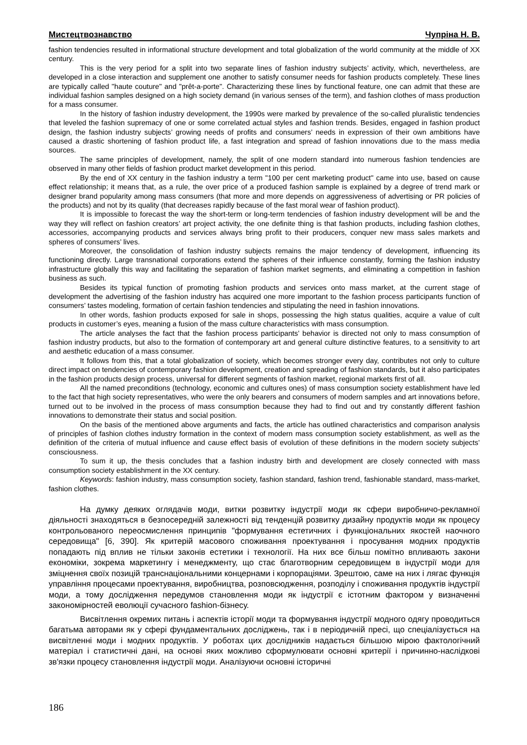Мистецтвознавство Чупріна Н. В.
fashion tendencies resulted in informational structure development and total globalization of the world community at the middle of XX century.
This is the very period for a split into two separate lines of fashion industry subjects’ activity, which, nevertheless, are developed in a close interaction and supplement one another to satisfy consumer needs for fashion products completely. These lines are typically called "haute couture" and "prêt-a-porte". Characterizing these lines by functional feature, one can admit that these are individual fashion samples designed on a high society demand (in various senses of the term), and fashion clothes of mass production for a mass consumer.
In the history of fashion industry development, the 1990s were marked by prevalence of the so-called pluralistic tendencies that leveled the fashion supremacy of one or some correlated actual styles and fashion trends. Besides, engaged in fashion product design, the fashion industry subjects’ growing needs of profits and consumers’ needs in expression of their own ambitions have caused a drastic shortening of fashion product life, a fast integration and spread of fashion innovations due to the mass media sources.
The same principles of development, namely, the split of one modern standard into numerous fashion tendencies are observed in many other fields of fashion product market development in this period.
By the end of XX century in the fashion industry a term "100 per cent marketing product" came into use, based on cause effect relationship; it means that, as a rule, the over price of a produced fashion sample is explained by a degree of trend mark or designer brand popularity among mass consumers (that more and more depends on aggressiveness of advertising or PR policies of the products) and not by its quality (that decreases rapidly because of the fast moral wear of fashion product).
It is impossible to forecast the way the short-term or long-term tendencies of fashion industry development will be and the way they will reflect on fashion creators’ art project activity, the one definite thing is that fashion products, including fashion clothes, accessories, accompanying products and services always bring profit to their producers, conquer new mass sales markets and spheres of consumers’ lives.
Moreover, the consolidation of fashion industry subjects remains the major tendency of development, influencing its functioning directly. Large transnational corporations extend the spheres of their influence constantly, forming the fashion industry infrastructure globally this way and facilitating the separation of fashion market segments, and eliminating a competition in fashion business as such.
Besides its typical function of promoting fashion products and services onto mass market, at the current stage of development the advertising of the fashion industry has acquired one more important to the fashion process participants function of consumers’ tastes modeling, formation of certain fashion tendencies and stipulating the need in fashion innovations.
In other words, fashion products exposed for sale in shops, possessing the high status qualities, acquire a value of cult products in customer’s eyes, meaning a fusion of the mass culture characteristics with mass consumption.
The article analyses the fact that the fashion process participants’ behavior is directed not only to mass consumption of fashion industry products, but also to the formation of contemporary art and general culture distinctive features, to a sensitivity to art and aesthetic education of a mass consumer.
It follows from this, that a total globalization of society, which becomes stronger every day, contributes not only to culture direct impact on tendencies of contemporary fashion development, creation and spreading of fashion standards, but it also participates in the fashion products design process, universal for different segments of fashion market, regional markets first of all.
All the named preconditions (technology, economic and cultures ones) of mass consumption society establishment have led to the fact that high society representatives, who were the only bearers and consumers of modern samples and art innovations before, turned out to be involved in the process of mass consumption because they had to find out and try constantly different fashion innovations to demonstrate their status and social position.
On the basis of the mentioned above arguments and facts, the article has outlined characteristics and comparison analysis of principles of fashion clothes industry formation in the context of modern mass consumption society establishment, as well as the definition of the criteria of mutual influence and cause effect basis of evolution of these definitions in the modern society subjects’ consciousness.
To sum it up, the thesis concludes that a fashion industry birth and development are closely connected with mass consumption society establishment in the XX century.
Keywords: fashion industry, mass consumption society, fashion standard, fashion trend, fashionable standard, mass-market, fashion clothes.
На думку деяких оглядачів моди, витки розвитку індустрії моди як сфери виробничо-рекламної діяльності знаходяться в безпосередній залежності від тенденцій розвитку дизайну продуктів моди як процесу контрольованого переосмислення принципів "формування естетичних і функціональних якостей наочного середовища" [6, 390]. Як критерій масового споживання проектування і просування модних продуктів попадають під вплив не тільки законів естетики і технології. На них все більш помітно впливають закони економіки, зокрема маркетингу і менеджменту, що стає благотворним середовищем в індустрії моди для зміцнення своїх позицій транснаціональними концернами і корпораціями. Зрештою, саме на них і лягає функція управління процесами проектування, виробництва, розповсюдження, розподілу і споживання продуктів індустрії моди, а тому дослідження передумов становлення моди як індустрії є істотним фактором у визначенні закономірностей еволюції сучасного fashion-бізнесу.
Висвітлення окремих питань і аспектів історії моди та формування індустрії модного одягу проводиться багатьма авторами як у сфері фундаментальних досліджень, так і в періодичній пресі, що спеціалізується на висвітленні моди і модних продуктів. У роботах цих дослідників надається більшою мірою фактологічний матеріал і статистичні дані, на основі яких можливо сформулювати основні критерії і причинно-наслідкові зв'язки процесу становлення індустрії моди. Аналізуючи основні історичні
186